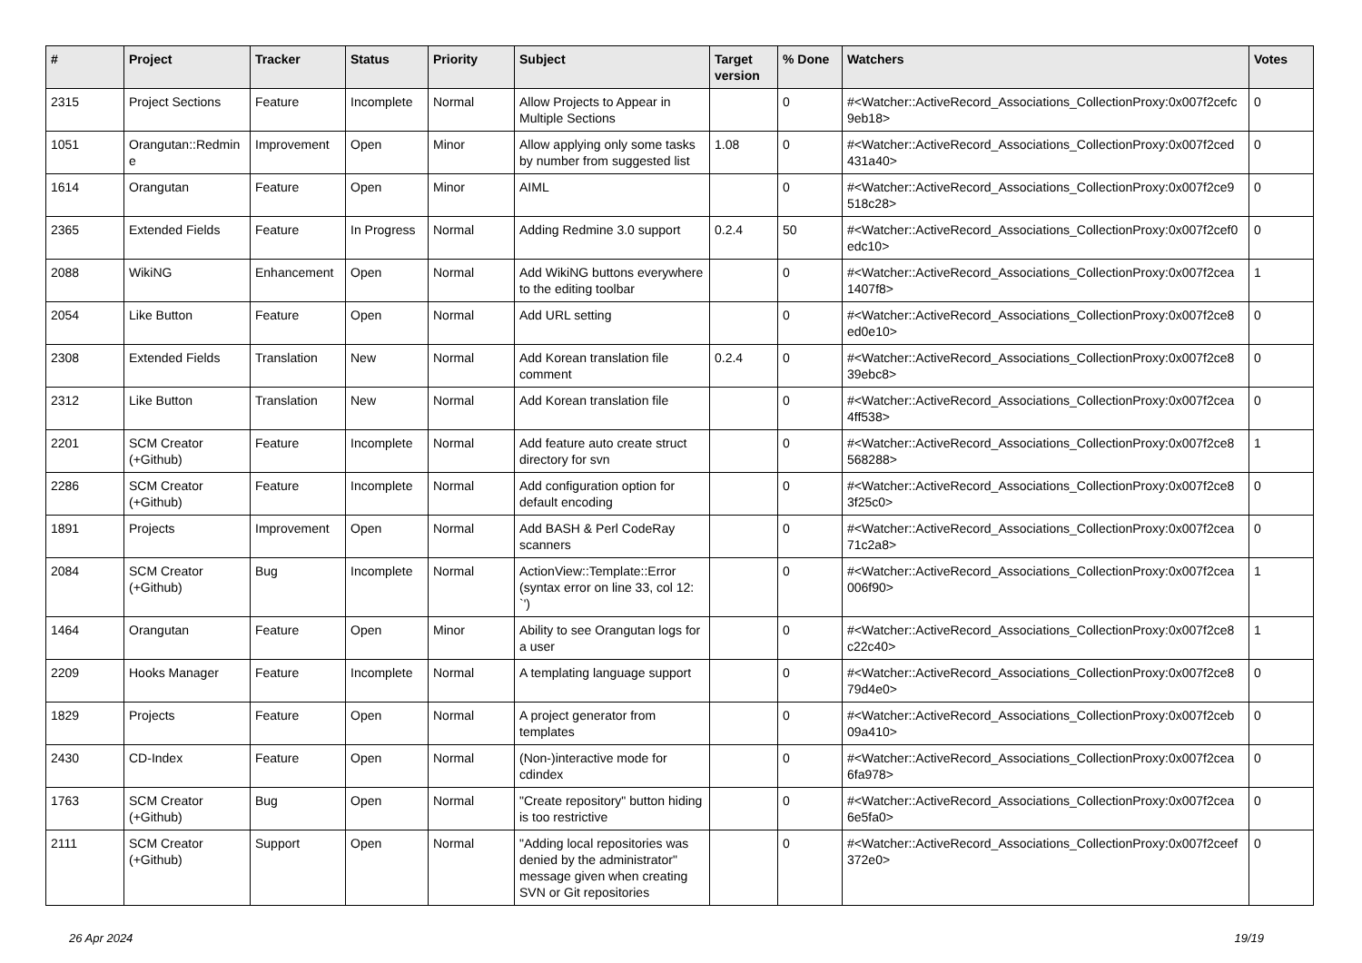| # | Project | Tracker | Status | Priority | Subject | Target version | % Done | Watchers | Votes |
| --- | --- | --- | --- | --- | --- | --- | --- | --- | --- |
| 2315 | Project Sections | Feature | Incomplete | Normal | Allow Projects to Appear in Multiple Sections | | 0 | #<Watcher::ActiveRecord_Associations_CollectionProxy:0x007f2cefc 9eb18> | 0 |
| 1051 | Orangutan::Redmin e | Improvement | Open | Minor | Allow applying only some tasks by number from suggested list | 1.08 | 0 | #<Watcher::ActiveRecord_Associations_CollectionProxy:0x007f2ced 431a40> | 0 |
| 1614 | Orangutan | Feature | Open | Minor | AIML | | 0 | #<Watcher::ActiveRecord_Associations_CollectionProxy:0x007f2ce9 518c28> | 0 |
| 2365 | Extended Fields | Feature | In Progress | Normal | Adding Redmine 3.0 support | 0.2.4 | 50 | #<Watcher::ActiveRecord_Associations_CollectionProxy:0x007f2cef0 edc10> | 0 |
| 2088 | WikiNG | Enhancement | Open | Normal | Add WikiNG buttons everywhere to the editing toolbar | | 0 | #<Watcher::ActiveRecord_Associations_CollectionProxy:0x007f2cea 1407f8> | 1 |
| 2054 | Like Button | Feature | Open | Normal | Add URL setting | | 0 | #<Watcher::ActiveRecord_Associations_CollectionProxy:0x007f2ce8 ed0e10> | 0 |
| 2308 | Extended Fields | Translation | New | Normal | Add Korean translation file comment | 0.2.4 | 0 | #<Watcher::ActiveRecord_Associations_CollectionProxy:0x007f2ce8 39ebc8> | 0 |
| 2312 | Like Button | Translation | New | Normal | Add Korean translation file | | 0 | #<Watcher::ActiveRecord_Associations_CollectionProxy:0x007f2cea 4ff538> | 0 |
| 2201 | SCM Creator (+Github) | Feature | Incomplete | Normal | Add feature auto create struct directory for svn | | 0 | #<Watcher::ActiveRecord_Associations_CollectionProxy:0x007f2ce8 568288> | 1 |
| 2286 | SCM Creator (+Github) | Feature | Incomplete | Normal | Add configuration option for default encoding | | 0 | #<Watcher::ActiveRecord_Associations_CollectionProxy:0x007f2ce8 3f25c0> | 0 |
| 1891 | Projects | Improvement | Open | Normal | Add BASH & Perl CodeRay scanners | | 0 | #<Watcher::ActiveRecord_Associations_CollectionProxy:0x007f2cea 71c2a8> | 0 |
| 2084 | SCM Creator (+Github) | Bug | Incomplete | Normal | ActionView::Template::Error (syntax error on line 33, col 12: `') | | 0 | #<Watcher::ActiveRecord_Associations_CollectionProxy:0x007f2cea 006f90> | 1 |
| 1464 | Orangutan | Feature | Open | Minor | Ability to see Orangutan logs for a user | | 0 | #<Watcher::ActiveRecord_Associations_CollectionProxy:0x007f2ce8 c22c40> | 1 |
| 2209 | Hooks Manager | Feature | Incomplete | Normal | A templating language support | | 0 | #<Watcher::ActiveRecord_Associations_CollectionProxy:0x007f2ce8 79d4e0> | 0 |
| 1829 | Projects | Feature | Open | Normal | A project generator from templates | | 0 | #<Watcher::ActiveRecord_Associations_CollectionProxy:0x007f2ceb 09a410> | 0 |
| 2430 | CD-Index | Feature | Open | Normal | (Non-)interactive mode for cdindex | | 0 | #<Watcher::ActiveRecord_Associations_CollectionProxy:0x007f2cea 6fa978> | 0 |
| 1763 | SCM Creator (+Github) | Bug | Open | Normal | "Create repository" button hiding is too restrictive | | 0 | #<Watcher::ActiveRecord_Associations_CollectionProxy:0x007f2cea 6e5fa0> | 0 |
| 2111 | SCM Creator (+Github) | Support | Open | Normal | "Adding local repositories was denied by the administrator" message given when creating SVN or Git repositories | | 0 | #<Watcher::ActiveRecord_Associations_CollectionProxy:0x007f2ceef 372e0> | 0 |
26 Apr 2024 19/19